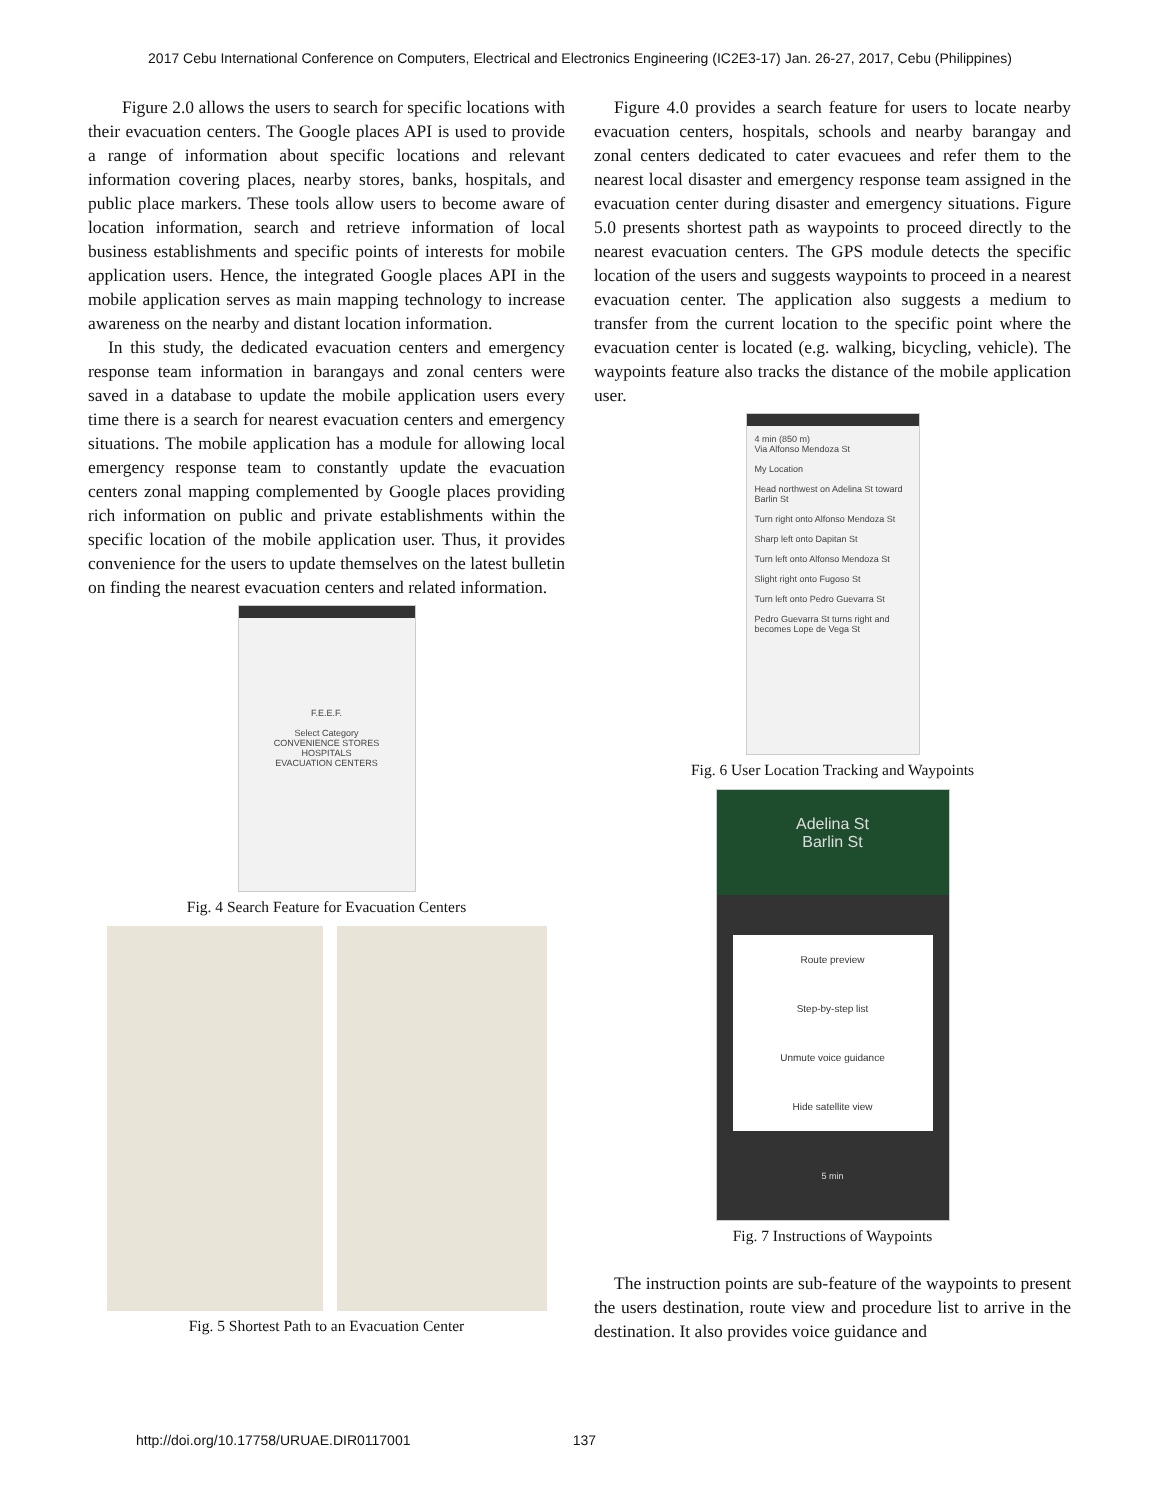2017 Cebu International Conference on Computers, Electrical and Electronics Engineering (IC2E3-17) Jan. 26-27, 2017, Cebu (Philippines)
Figure 2.0 allows the users to search for specific locations with their evacuation centers. The Google places API is used to provide a range of information about specific locations and relevant information covering places, nearby stores, banks, hospitals, and public place markers. These tools allow users to become aware of location information, search and retrieve information of local business establishments and specific points of interests for mobile application users. Hence, the integrated Google places API in the mobile application serves as main mapping technology to increase awareness on the nearby and distant location information.
In this study, the dedicated evacuation centers and emergency response team information in barangays and zonal centers were saved in a database to update the mobile application users every time there is a search for nearest evacuation centers and emergency situations. The mobile application has a module for allowing local emergency response team to constantly update the evacuation centers zonal mapping complemented by Google places providing rich information on public and private establishments within the specific location of the mobile application user. Thus, it provides convenience for the users to update themselves on the latest bulletin on finding the nearest evacuation centers and related information.
F.E.E.F.
Select Category
CONVENIENCE STORES
HOSPITALS
EVACUATION CENTERS
Fig. 4 Search Feature for Evacuation Centers
Fig. 5 Shortest Path to an Evacuation Center
Figure 4.0 provides a search feature for users to locate nearby evacuation centers, hospitals, schools and nearby barangay and zonal centers dedicated to cater evacuees and refer them to the nearest local disaster and emergency response team assigned in the evacuation center during disaster and emergency situations. Figure 5.0 presents shortest path as waypoints to proceed directly to the nearest evacuation centers. The GPS module detects the specific location of the users and suggests waypoints to proceed in a nearest evacuation center. The application also suggests a medium to transfer from the current location to the specific point where the evacuation center is located (e.g. walking, bicycling, vehicle). The waypoints feature also tracks the distance of the mobile application user.
4 min (850 m)
Via Alfonso Mendoza St
My Location
Head northwest on Adelina St toward Barlin St
Turn right onto Alfonso Mendoza St
Sharp left onto Dapitan St
Turn left onto Alfonso Mendoza St
Slight right onto Fugoso St
Turn left onto Pedro Guevarra St
Pedro Guevarra St turns right and becomes Lope de Vega St
Fig. 6 User Location Tracking and Waypoints
Adelina St
Barlin St
Route preview
Step-by-step list
Unmute voice guidance
Hide satellite view
5 min
Fig. 7 Instructions of Waypoints
The instruction points are sub-feature of the waypoints to present the users destination, route view and procedure list to arrive in the destination. It also provides voice guidance and
http://doi.org/10.17758/URUAE.DIR0117001 137